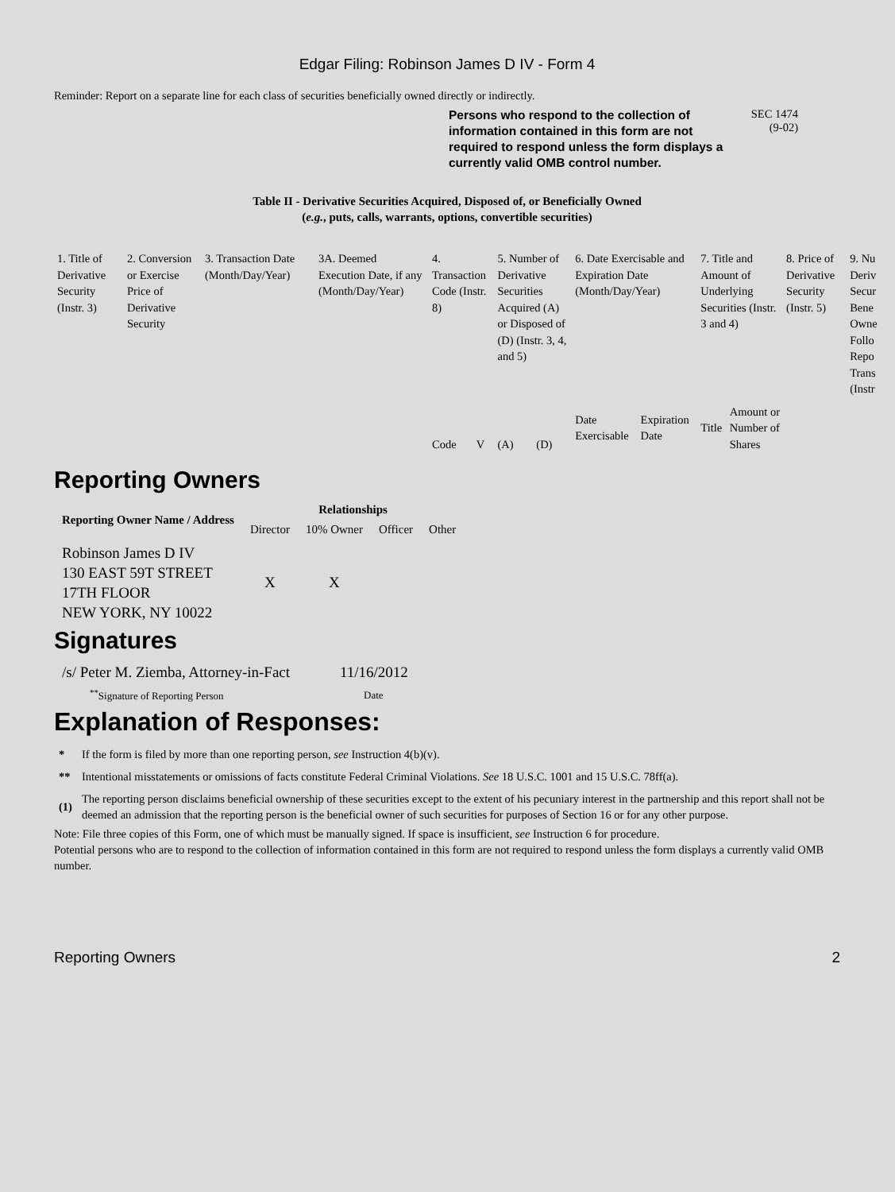Edgar Filing: Robinson James D IV - Form 4
Reminder: Report on a separate line for each class of securities beneficially owned directly or indirectly.
Persons who respond to the collection of information contained in this form are not required to respond unless the form displays a currently valid OMB control number.
SEC 1474
(9-02)
Table II - Derivative Securities Acquired, Disposed of, or Beneficially Owned
(e.g., puts, calls, warrants, options, convertible securities)
| 1. Title of Derivative Security (Instr. 3) | 2. Conversion or Exercise Price of Derivative Security | 3. Transaction Date (Month/Day/Year) | 3A. Deemed Execution Date, if any (Month/Day/Year) | 4. Transaction Code (Instr. 8) | | 5. Number of Derivative Securities Acquired (A) or Disposed of (D) (Instr. 3, 4, and 5) | | 6. Date Exercisable and Expiration Date (Month/Day/Year) | | 7. Title and Amount of Underlying Securities (Instr. 3 and 4) | | 8. Price of Derivative Security (Instr. 5) | 9. Nu Deriv Secur Bene Owne Follo Repo Trans (Instr |
| | | | | Code | V | (A) | (D) | Date Exercisable | Expiration Date | Title | Amount or Number of Shares | | |
Reporting Owners
| Reporting Owner Name / Address | Relationships | | | |
| --- | --- | --- | --- | --- |
| | Director | 10% Owner | Officer | Other |
| Robinson James D IV 130 EAST 59T STREET 17TH FLOOR NEW YORK, NY 10022 | X | X | | |
Signatures
| /s/ Peter M. Ziemba, Attorney-in-Fact | 11/16/2012 |
| <sup>**</sup> Signature of Reporting Person | Date |
Explanation of Responses:
| * | If the form is filed by more than one reporting person, see Instruction 4(b)(v). |
| ** | Intentional misstatements or omissions of facts constitute Federal Criminal Violations. See 18 U.S.C. 1001 and 15 U.S.C. 78ff(a). |
| (1) | The reporting person disclaims beneficial ownership of these securities except to the extent of his pecuniary interest in the partnership and this report shall not be deemed an admission that the reporting person is the beneficial owner of such securities for purposes of Section 16 or for any other purpose. |
Note: File three copies of this Form, one of which must be manually signed. If space is insufficient, see Instruction 6 for procedure.
Potential persons who are to respond to the collection of information contained in this form are not required to respond unless the form displays a currently valid OMB number.
Reporting Owners 2